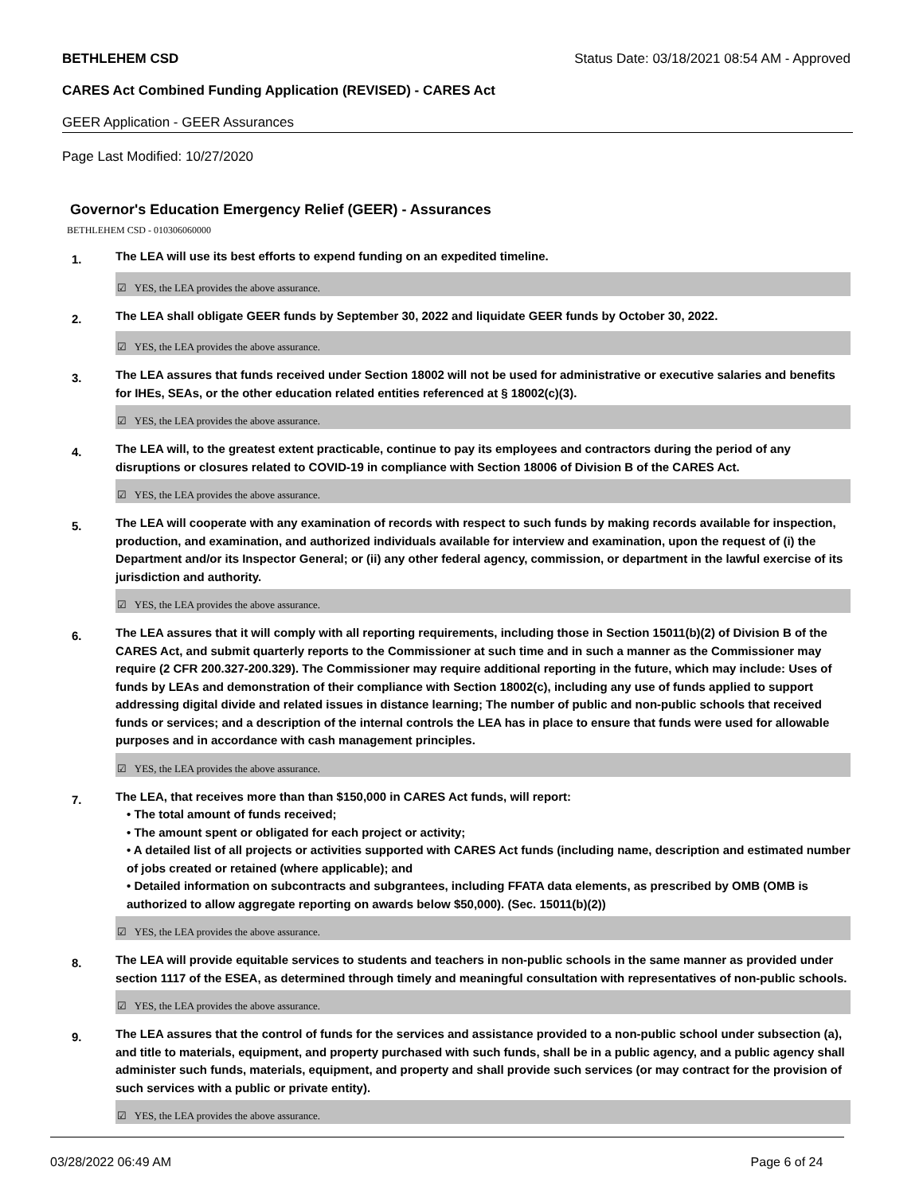BETHLEHEM CSD Status Date: 03/18/2021 08:54 AM - Approved
CARES Act Combined Funding Application (REVISED) - CARES Act
GEER Application - GEER Assurances
Page Last Modified: 10/27/2020
Governor's Education Emergency Relief (GEER) - Assurances
BETHLEHEM CSD - 010306060000
1.
The LEA will use its best efforts to expend funding on an expedited timeline.
☑ YES, the LEA provides the above assurance.
2.
The LEA shall obligate GEER funds by September 30, 2022 and liquidate GEER funds by October 30, 2022.
☑ YES, the LEA provides the above assurance.
3.
The LEA assures that funds received under Section 18002 will not be used for administrative or executive salaries and benefits for IHEs, SEAs, or the other education related entities referenced at § 18002(c)(3).
☑ YES, the LEA provides the above assurance.
4.
The LEA will, to the greatest extent practicable, continue to pay its employees and contractors during the period of any disruptions or closures related to COVID-19 in compliance with Section 18006 of Division B of the CARES Act.
☑ YES, the LEA provides the above assurance.
5.
The LEA will cooperate with any examination of records with respect to such funds by making records available for inspection, production, and examination, and authorized individuals available for interview and examination, upon the request of (i) the Department and/or its Inspector General; or (ii) any other federal agency, commission, or department in the lawful exercise of its jurisdiction and authority.
☑ YES, the LEA provides the above assurance.
6.
The LEA assures that it will comply with all reporting requirements, including those in Section 15011(b)(2) of Division B of the CARES Act, and submit quarterly reports to the Commissioner at such time and in such a manner as the Commissioner may require (2 CFR 200.327-200.329). The Commissioner may require additional reporting in the future, which may include: Uses of funds by LEAs and demonstration of their compliance with Section 18002(c), including any use of funds applied to support addressing digital divide and related issues in distance learning; The number of public and non-public schools that received funds or services; and a description of the internal controls the LEA has in place to ensure that funds were used for allowable purposes and in accordance with cash management principles.
☑ YES, the LEA provides the above assurance.
7.
The LEA, that receives more than than $150,000 in CARES Act funds, will report:
• The total amount of funds received;
• The amount spent or obligated for each project or activity;
• A detailed list of all projects or activities supported with CARES Act funds (including name, description and estimated number of jobs created or retained (where applicable); and
• Detailed information on subcontracts and subgrantees, including FFATA data elements, as prescribed by OMB (OMB is authorized to allow aggregate reporting on awards below $50,000). (Sec. 15011(b)(2))
☑ YES, the LEA provides the above assurance.
8.
The LEA will provide equitable services to students and teachers in non-public schools in the same manner as provided under section 1117 of the ESEA, as determined through timely and meaningful consultation with representatives of non-public schools.
☑ YES, the LEA provides the above assurance.
9.
The LEA assures that the control of funds for the services and assistance provided to a non-public school under subsection (a), and title to materials, equipment, and property purchased with such funds, shall be in a public agency, and a public agency shall administer such funds, materials, equipment, and property and shall provide such services (or may contract for the provision of such services with a public or private entity).
☑ YES, the LEA provides the above assurance.
03/28/2022 06:49 AM Page 6 of 24